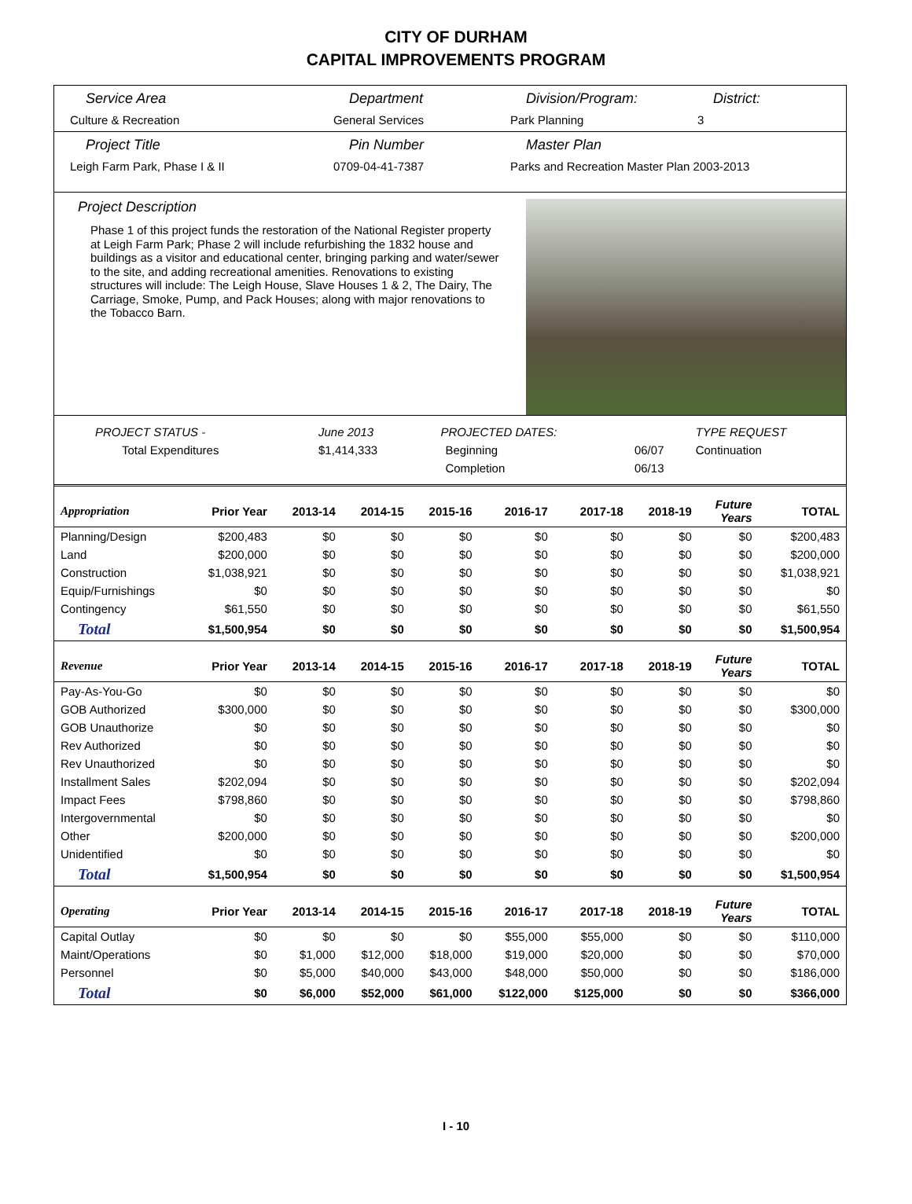CITY OF DURHAM
CAPITAL IMPROVEMENTS PROGRAM
Service Area
Culture & Recreation
Department
General Services
Division/Program:
Park Planning
District:
3
Project Title
Leigh Farm Park, Phase I & II
Pin Number
0709-04-41-7387
Master Plan
Parks and Recreation Master Plan 2003-2013
Project Description
Phase 1 of this project funds the restoration of the National Register property at Leigh Farm Park; Phase 2 will include refurbishing the 1832 house and buildings as a visitor and educational center, bringing parking and water/sewer to the site, and adding recreational amenities. Renovations to existing structures will include: The Leigh House, Slave Houses 1 & 2, The Dairy, The Carriage, Smoke, Pump, and Pack Houses; along with major renovations to the Tobacco Barn.
| PROJECT STATUS - | June 2013 | | PROJECTED DATES: | | TYPE REQUEST |
| Total Expenditures | $1,414,333 | | Beginning | 06/07 | Continuation |
| | | | Completion | 06/13 | |
| Appropriation | Prior Year | 2013-14 | 2014-15 | 2015-16 | 2016-17 | 2017-18 | 2018-19 | Future Years | TOTAL |
| --- | --- | --- | --- | --- | --- | --- | --- | --- | --- |
| Planning/Design | $200,483 | $0 | $0 | $0 | $0 | $0 | $0 | $0 | $200,483 |
| Land | $200,000 | $0 | $0 | $0 | $0 | $0 | $0 | $0 | $200,000 |
| Construction | $1,038,921 | $0 | $0 | $0 | $0 | $0 | $0 | $0 | $1,038,921 |
| Equip/Furnishings | $0 | $0 | $0 | $0 | $0 | $0 | $0 | $0 | $0 |
| Contingency | $61,550 | $0 | $0 | $0 | $0 | $0 | $0 | $0 | $61,550 |
| Total | $1,500,954 | $0 | $0 | $0 | $0 | $0 | $0 | $0 | $1,500,954 |
| Revenue | Prior Year | 2013-14 | 2014-15 | 2015-16 | 2016-17 | 2017-18 | 2018-19 | Future Years | TOTAL |
| Pay-As-You-Go | $0 | $0 | $0 | $0 | $0 | $0 | $0 | $0 | $0 |
| GOB Authorized | $300,000 | $0 | $0 | $0 | $0 | $0 | $0 | $0 | $300,000 |
| GOB Unauthorize | $0 | $0 | $0 | $0 | $0 | $0 | $0 | $0 | $0 |
| Rev Authorized | $0 | $0 | $0 | $0 | $0 | $0 | $0 | $0 | $0 |
| Rev Unauthorized | $0 | $0 | $0 | $0 | $0 | $0 | $0 | $0 | $0 |
| Installment Sales | $202,094 | $0 | $0 | $0 | $0 | $0 | $0 | $0 | $202,094 |
| Impact Fees | $798,860 | $0 | $0 | $0 | $0 | $0 | $0 | $0 | $798,860 |
| Intergovernmental | $0 | $0 | $0 | $0 | $0 | $0 | $0 | $0 | $0 |
| Other | $200,000 | $0 | $0 | $0 | $0 | $0 | $0 | $0 | $200,000 |
| Unidentified | $0 | $0 | $0 | $0 | $0 | $0 | $0 | $0 | $0 |
| Total | $1,500,954 | $0 | $0 | $0 | $0 | $0 | $0 | $0 | $1,500,954 |
| Operating | Prior Year | 2013-14 | 2014-15 | 2015-16 | 2016-17 | 2017-18 | 2018-19 | Future Years | TOTAL |
| Capital Outlay | $0 | $0 | $0 | $0 | $55,000 | $55,000 | $0 | $0 | $110,000 |
| Maint/Operations | $0 | $1,000 | $12,000 | $18,000 | $19,000 | $20,000 | $0 | $0 | $70,000 |
| Personnel | $0 | $5,000 | $40,000 | $43,000 | $48,000 | $50,000 | $0 | $0 | $186,000 |
| Total | $0 | $6,000 | $52,000 | $61,000 | $122,000 | $125,000 | $0 | $0 | $366,000 |
I - 10